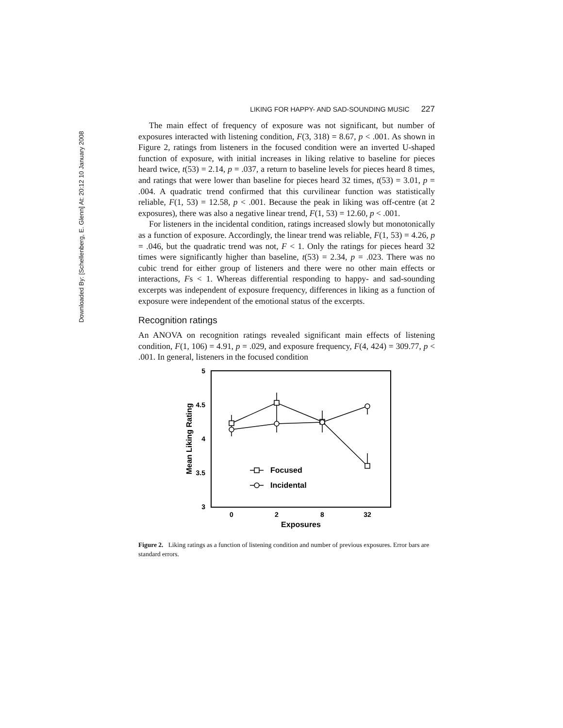Downloaded By: [Schellenberg, E. Glenn] At: 20:12 10 January 2008
LIKING FOR HAPPY- AND SAD-SOUNDING MUSIC 227
The main effect of frequency of exposure was not significant, but number of exposures interacted with listening condition, F(3, 318) = 8.67, p < .001. As shown in Figure 2, ratings from listeners in the focused condition were an inverted U-shaped function of exposure, with initial increases in liking relative to baseline for pieces heard twice, t(53) = 2.14, p = .037, a return to baseline levels for pieces heard 8 times, and ratings that were lower than baseline for pieces heard 32 times, t(53) = 3.01, p = .004. A quadratic trend confirmed that this curvilinear function was statistically reliable, F(1, 53) = 12.58, p < .001. Because the peak in liking was off-centre (at 2 exposures), there was also a negative linear trend, F(1, 53) = 12.60, p < .001.
For listeners in the incidental condition, ratings increased slowly but monotonically as a function of exposure. Accordingly, the linear trend was reliable, F(1, 53) = 4.26, p = .046, but the quadratic trend was not, F < 1. Only the ratings for pieces heard 32 times were significantly higher than baseline, t(53) = 2.34, p = .023. There was no cubic trend for either group of listeners and there were no other main effects or interactions, Fs < 1. Whereas differential responding to happy- and sad-sounding excerpts was independent of exposure frequency, differences in liking as a function of exposure were independent of the emotional status of the excerpts.
Recognition ratings
An ANOVA on recognition ratings revealed significant main effects of listening condition, F(1, 106) = 4.91, p = .029, and exposure frequency, F(4, 424) = 309.77, p < .001. In general, listeners in the focused condition
5
4.5
4
3.5
3
0
2
8
32
Exposures
Mean Liking Rating
Focused
Incidental
Figure 2. Liking ratings as a function of listening condition and number of previous exposures. Error bars are standard errors.